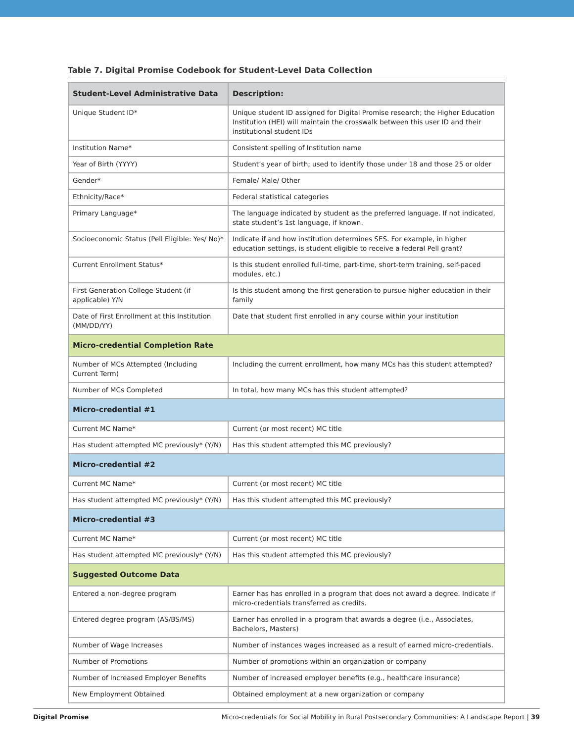Table 7. Digital Promise Codebook for Student-Level Data Collection
| Student-Level Administrative Data | Description: |
| --- | --- |
| Unique Student ID* | Unique student ID assigned for Digital Promise research; the Higher Education Institution (HEI) will maintain the crosswalk between this user ID and their institutional student IDs |
| Institution Name* | Consistent spelling of Institution name |
| Year of Birth (YYYY) | Student’s year of birth; used to identify those under 18 and those 25 or older |
| Gender* | Female/ Male/ Other |
| Ethnicity/Race* | Federal statistical categories |
| Primary Language* | The language indicated by student as the preferred language. If not indicated, state student’s 1st language, if known. |
| Socioeconomic Status (Pell Eligible: Yes/ No)* | Indicate if and how institution determines SES. For example, in higher education settings, is student eligible to receive a federal Pell grant? |
| Current Enrollment Status* | Is this student enrolled full-time, part-time, short-term training, self-paced modules, etc.) |
| First Generation College Student (if applicable) Y/N | Is this student among the first generation to pursue higher education in their family |
| Date of First Enrollment at this Institution (MM/DD/YY) | Date that student first enrolled in any course within your institution |
| Micro-credential Completion Rate | |
| Number of MCs Attempted (Including Current Term) | Including the current enrollment, how many MCs has this student attempted? |
| Number of MCs Completed | In total, how many MCs has this student attempted? |
| Micro-credential #1 | |
| Current MC Name* | Current (or most recent) MC title |
| Has student attempted MC previously* (Y/N) | Has this student attempted this MC previously? |
| Micro-credential #2 | |
| Current MC Name* | Current (or most recent) MC title |
| Has student attempted MC previously* (Y/N) | Has this student attempted this MC previously? |
| Micro-credential #3 | |
| Current MC Name* | Current (or most recent) MC title |
| Has student attempted MC previously* (Y/N) | Has this student attempted this MC previously? |
| Suggested Outcome Data | |
| Entered a non-degree program | Earner has has enrolled in a program that does not award a degree. Indicate if micro-credentials transferred as credits. |
| Entered degree program (AS/BS/MS) | Earner has enrolled in a program that awards a degree (i.e., Associates, Bachelors, Masters) |
| Number of Wage Increases | Number of instances wages increased as a result of earned micro-credentials. |
| Number of Promotions | Number of promotions within an organization or company |
| Number of Increased Employer Benefits | Number of increased employer benefits (e.g., healthcare insurance) |
| New Employment Obtained | Obtained employment at a new organization or company |
Digital Promise Micro-credentials for Social Mobility in Rural Postsecondary Communities: A Landscape Report | 39